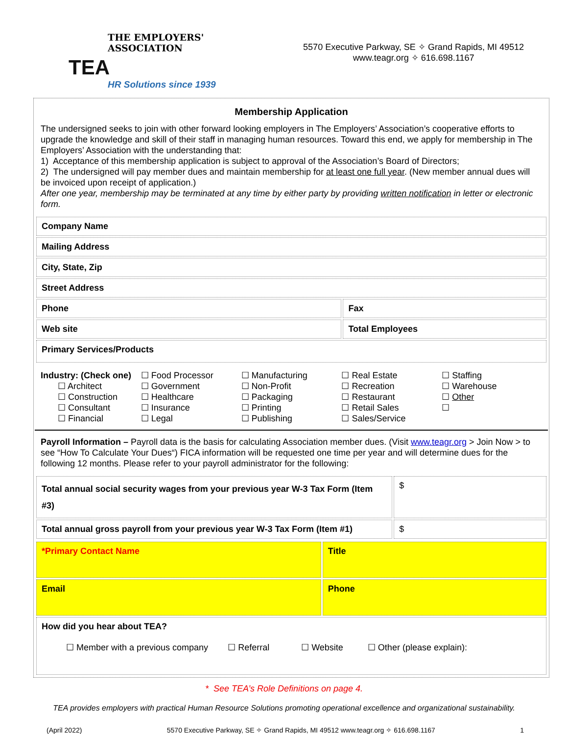THE EMPLOYERS' ASSOCIATION
TEA
HR Solutions since 1939
5570 Executive Parkway, SE ✧ Grand Rapids, MI 49512
www.teagr.org ✧ 616.698.1167
Membership Application
The undersigned seeks to join with other forward looking employers in The Employers’ Association’s cooperative efforts to upgrade the knowledge and skill of their staff in managing human resources. Toward this end, we apply for membership in The Employers’ Association with the understanding that:
1) Acceptance of this membership application is subject to approval of the Association’s Board of Directors;
2) The undersigned will pay member dues and maintain membership for at least one full year. (New member annual dues will be invoiced upon receipt of application.)
After one year, membership may be terminated at any time by either party by providing written notification in letter or electronic form.
| Company Name | |
| Mailing Address | |
| City, State, Zip | |
| Street Address | |
| Phone | Fax |
| Web site | Total Employees |
| Primary Services/Products | |
Industry: (Check one)
☐ Architect
☐ Construction
☐ Consultant
☐ Financial
☐ Food Processor
☐ Government
☐ Healthcare
☐ Insurance
☐ Legal
☐ Manufacturing
☐ Non-Profit
☐ Packaging
☐ Printing
☐ Publishing
☐ Real Estate
☐ Recreation
☐ Restaurant
☐ Retail Sales
☐ Sales/Service
☐ Staffing
☐ Warehouse
☐ Other
☐
Payroll Information – Payroll data is the basis for calculating Association member dues. (Visit www.teagr.org > Join Now > to see “How To Calculate Your Dues“) FICA information will be requested one time per year and will determine dues for the following 12 months. Please refer to your payroll administrator for the following:
| Total annual social security wages from your previous year W-3 Tax Form (Item #3) | $ |
| Total annual gross payroll from your previous year W-3 Tax Form (Item #1) | $ |
| *Primary Contact Name | Title |
| Email | Phone |
| How did you hear about TEA? ☐ Member with a previous company ☐ Referral ☐ Website ☐ Other (please explain): | |
* See TEA’s Role Definitions on page 4.
TEA provides employers with practical Human Resource Solutions promoting operational excellence and organizational sustainability.
(April 2022) 5570 Executive Parkway, SE ✧ Grand Rapids, MI 49512 www.teagr.org ✧ 616.698.1167 1